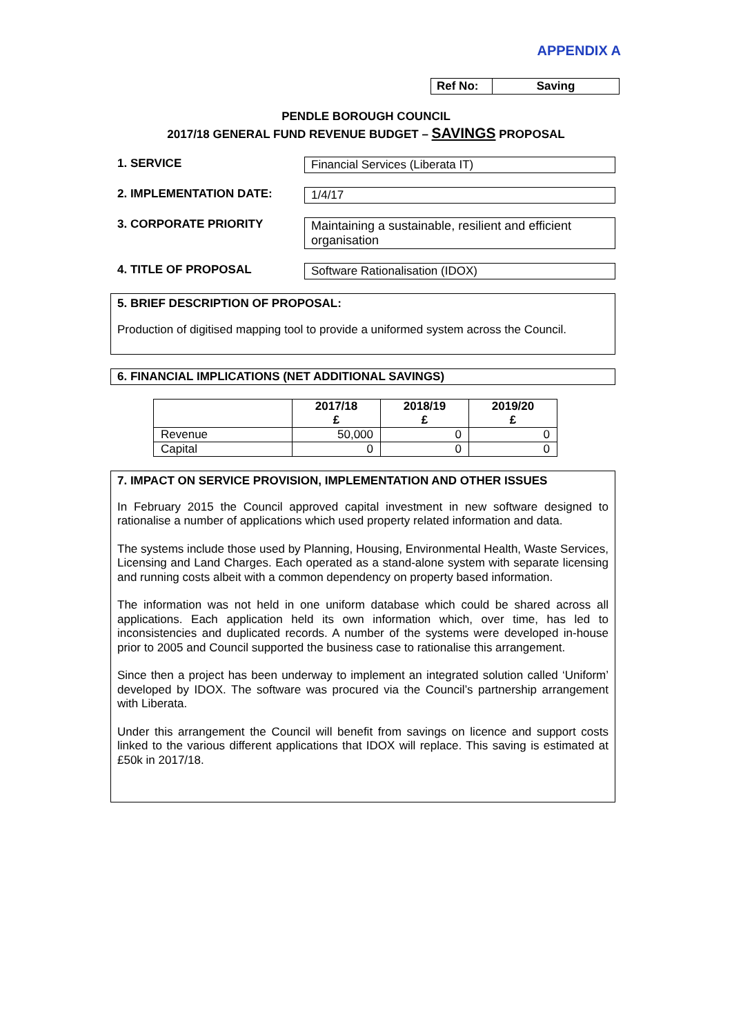APPENDIX A
Ref No: Saving
PENDLE BOROUGH COUNCIL
2017/18 GENERAL FUND REVENUE BUDGET – SAVINGS PROPOSAL
1. SERVICE Financial Services (Liberata IT)
2. IMPLEMENTATION DATE: 1/4/17
3. CORPORATE PRIORITY Maintaining a sustainable, resilient and efficient organisation
4. TITLE OF PROPOSAL Software Rationalisation (IDOX)
5. BRIEF DESCRIPTION OF PROPOSAL:
Production of digitised mapping tool to provide a uniformed system across the Council.
6. FINANCIAL IMPLICATIONS (NET ADDITIONAL SAVINGS)
| | 2017/18 £ | 2018/19 £ | 2019/20 £ |
| --- | --- | --- | --- |
| Revenue | 50,000 | 0 | 0 |
| Capital | 0 | 0 | 0 |
7. IMPACT ON SERVICE PROVISION, IMPLEMENTATION AND OTHER ISSUES
In February 2015 the Council approved capital investment in new software designed to rationalise a number of applications which used property related information and data.
The systems include those used by Planning, Housing, Environmental Health, Waste Services, Licensing and Land Charges. Each operated as a stand-alone system with separate licensing and running costs albeit with a common dependency on property based information.
The information was not held in one uniform database which could be shared across all applications. Each application held its own information which, over time, has led to inconsistencies and duplicated records. A number of the systems were developed in-house prior to 2005 and Council supported the business case to rationalise this arrangement.
Since then a project has been underway to implement an integrated solution called ‘Uniform’ developed by IDOX. The software was procured via the Council’s partnership arrangement with Liberata.
Under this arrangement the Council will benefit from savings on licence and support costs linked to the various different applications that IDOX will replace. This saving is estimated at £50k in 2017/18.